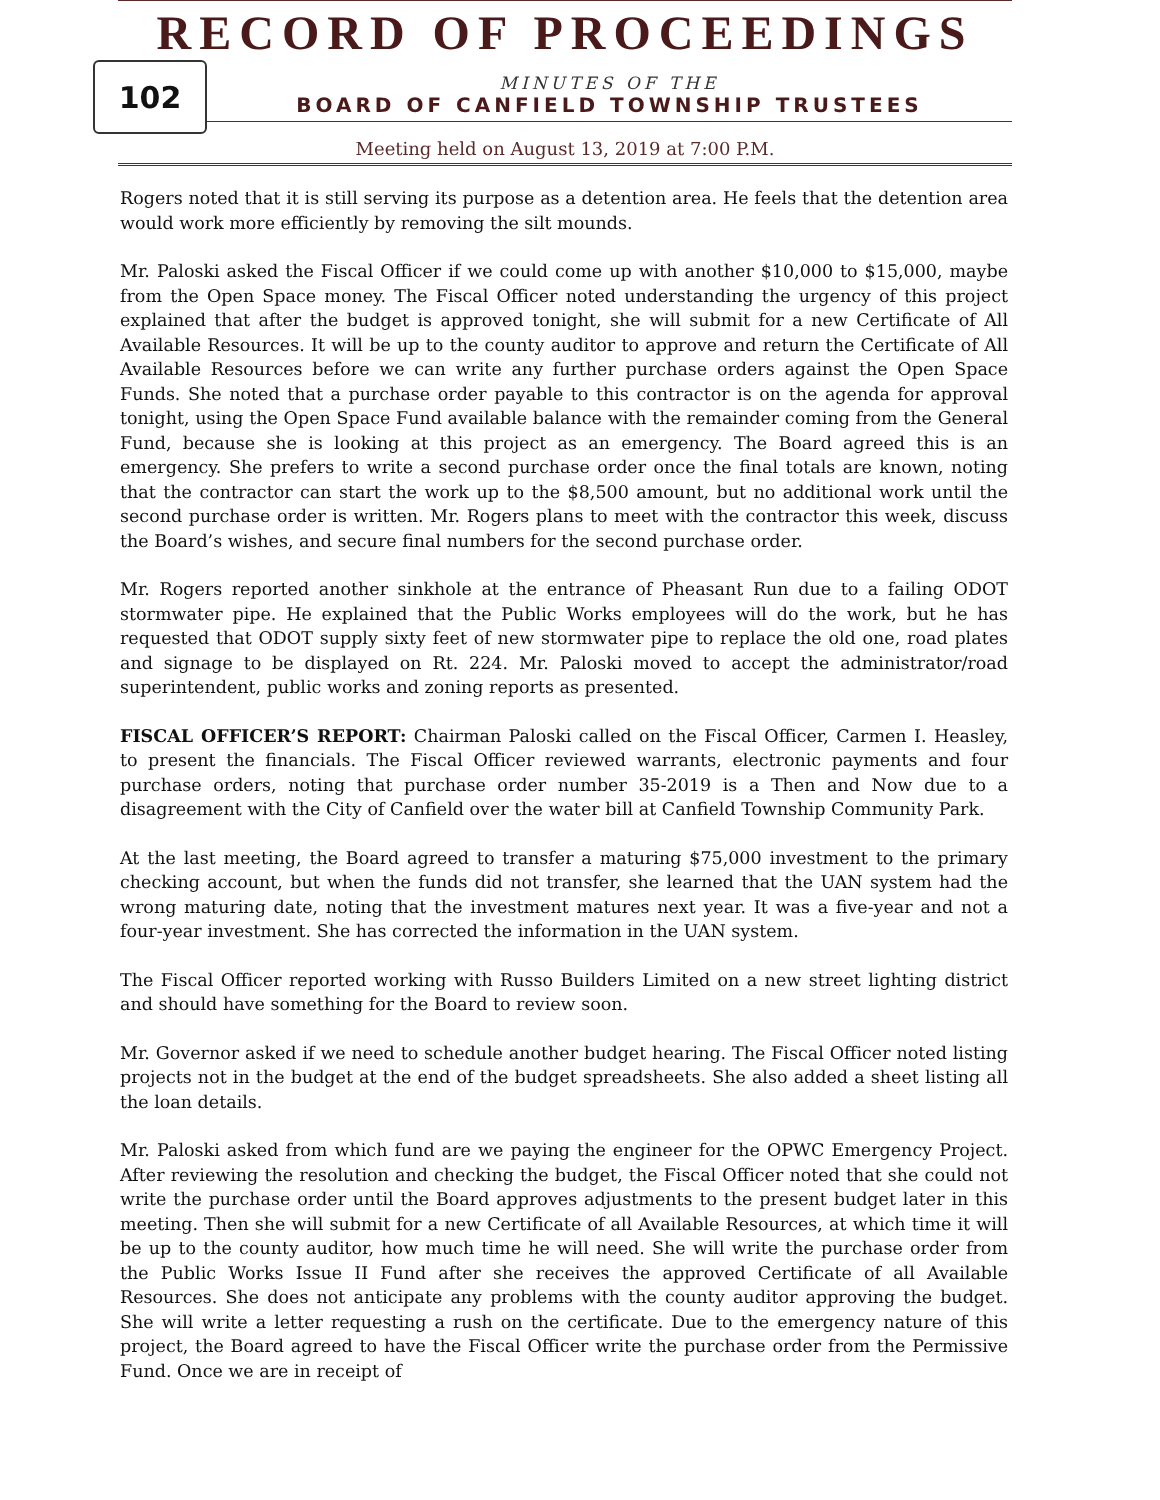RECORD OF PROCEEDINGS
102
MINUTES OF THE
BOARD OF CANFIELD TOWNSHIP TRUSTEES
Meeting held on August 13, 2019 at 7:00 P.M.
Rogers noted that it is still serving its purpose as a detention area. He feels that the detention area would work more efficiently by removing the silt mounds.
Mr. Paloski asked the Fiscal Officer if we could come up with another $10,000 to $15,000, maybe from the Open Space money. The Fiscal Officer noted understanding the urgency of this project explained that after the budget is approved tonight, she will submit for a new Certificate of All Available Resources. It will be up to the county auditor to approve and return the Certificate of All Available Resources before we can write any further purchase orders against the Open Space Funds. She noted that a purchase order payable to this contractor is on the agenda for approval tonight, using the Open Space Fund available balance with the remainder coming from the General Fund, because she is looking at this project as an emergency. The Board agreed this is an emergency. She prefers to write a second purchase order once the final totals are known, noting that the contractor can start the work up to the $8,500 amount, but no additional work until the second purchase order is written. Mr. Rogers plans to meet with the contractor this week, discuss the Board’s wishes, and secure final numbers for the second purchase order.
Mr. Rogers reported another sinkhole at the entrance of Pheasant Run due to a failing ODOT stormwater pipe. He explained that the Public Works employees will do the work, but he has requested that ODOT supply sixty feet of new stormwater pipe to replace the old one, road plates and signage to be displayed on Rt. 224. Mr. Paloski moved to accept the administrator/road superintendent, public works and zoning reports as presented.
FISCAL OFFICER’S REPORT: Chairman Paloski called on the Fiscal Officer, Carmen I. Heasley, to present the financials. The Fiscal Officer reviewed warrants, electronic payments and four purchase orders, noting that purchase order number 35-2019 is a Then and Now due to a disagreement with the City of Canfield over the water bill at Canfield Township Community Park.
At the last meeting, the Board agreed to transfer a maturing $75,000 investment to the primary checking account, but when the funds did not transfer, she learned that the UAN system had the wrong maturing date, noting that the investment matures next year. It was a five-year and not a four-year investment. She has corrected the information in the UAN system.
The Fiscal Officer reported working with Russo Builders Limited on a new street lighting district and should have something for the Board to review soon.
Mr. Governor asked if we need to schedule another budget hearing. The Fiscal Officer noted listing projects not in the budget at the end of the budget spreadsheets. She also added a sheet listing all the loan details.
Mr. Paloski asked from which fund are we paying the engineer for the OPWC Emergency Project. After reviewing the resolution and checking the budget, the Fiscal Officer noted that she could not write the purchase order until the Board approves adjustments to the present budget later in this meeting. Then she will submit for a new Certificate of all Available Resources, at which time it will be up to the county auditor, how much time he will need. She will write the purchase order from the Public Works Issue II Fund after she receives the approved Certificate of all Available Resources. She does not anticipate any problems with the county auditor approving the budget. She will write a letter requesting a rush on the certificate. Due to the emergency nature of this project, the Board agreed to have the Fiscal Officer write the purchase order from the Permissive Fund. Once we are in receipt of